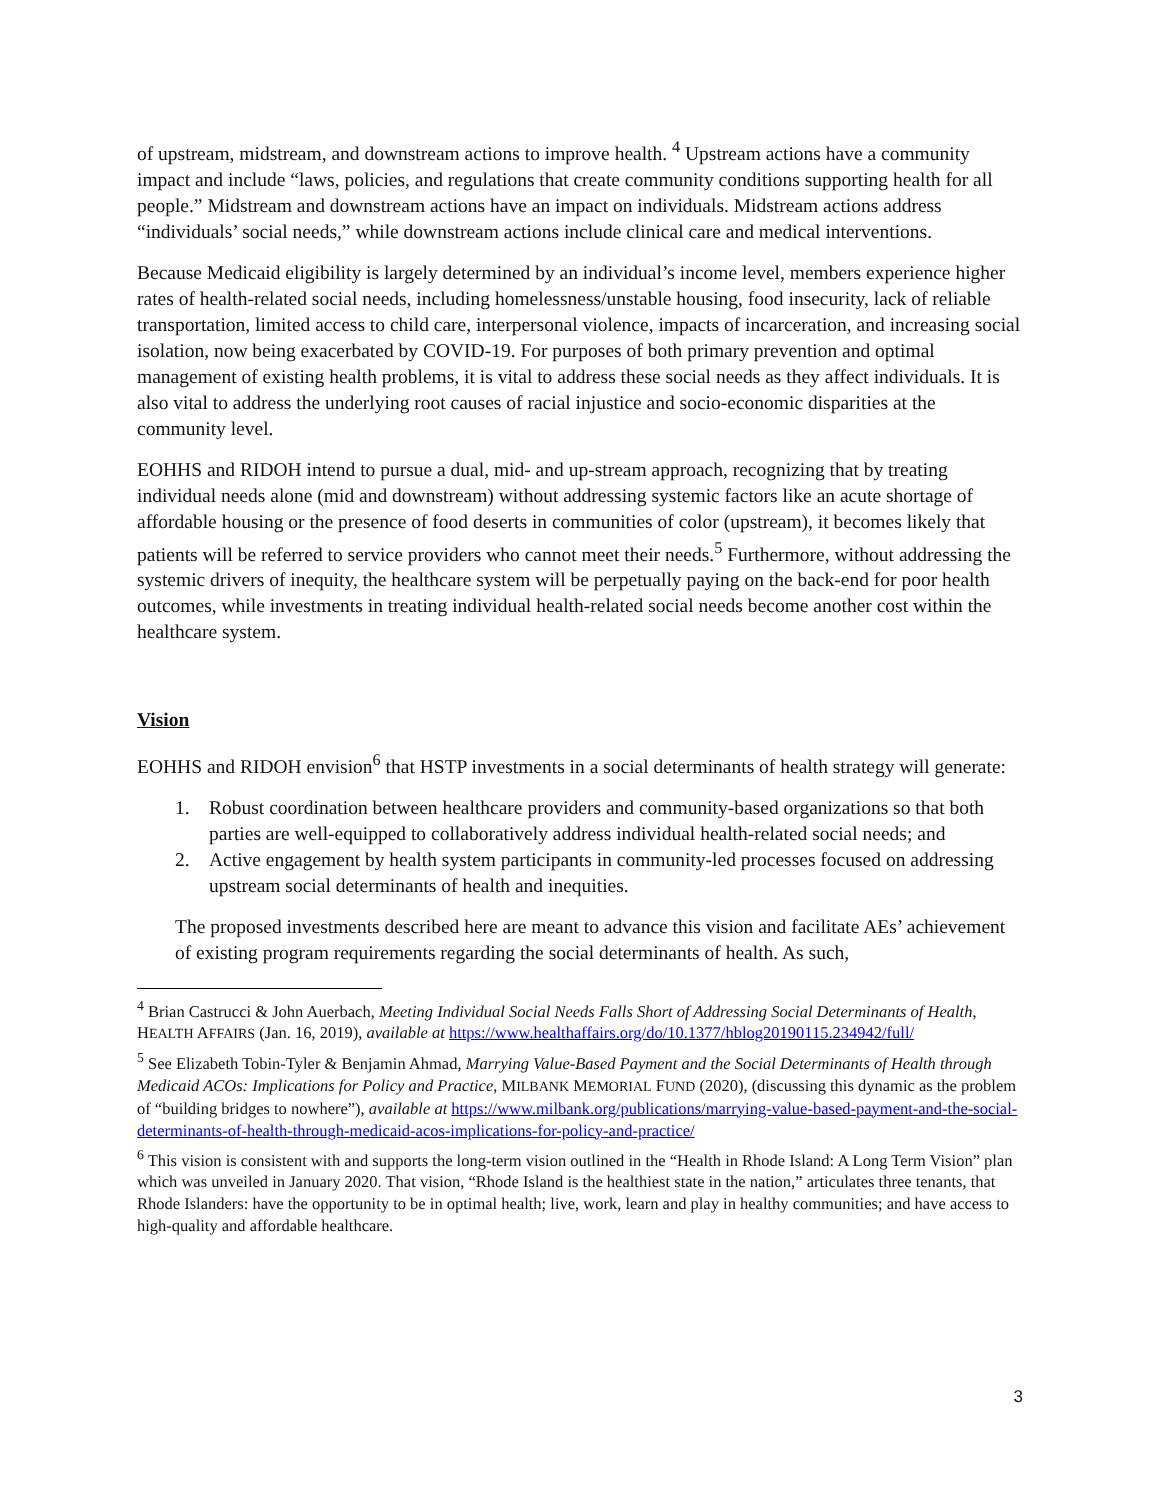of upstream, midstream, and downstream actions to improve health. <sup>4</sup> Upstream actions have a community impact and include “laws, policies, and regulations that create community conditions supporting health for all people.” Midstream and downstream actions have an impact on individuals. Midstream actions address “individuals’ social needs,” while downstream actions include clinical care and medical interventions.
Because Medicaid eligibility is largely determined by an individual’s income level, members experience higher rates of health-related social needs, including homelessness/unstable housing, food insecurity, lack of reliable transportation, limited access to child care, interpersonal violence, impacts of incarceration, and increasing social isolation, now being exacerbated by COVID-19. For purposes of both primary prevention and optimal management of existing health problems, it is vital to address these social needs as they affect individuals. It is also vital to address the underlying root causes of racial injustice and socio-economic disparities at the community level.
EOHHS and RIDOH intend to pursue a dual, mid- and up-stream approach, recognizing that by treating individual needs alone (mid and downstream) without addressing systemic factors like an acute shortage of affordable housing or the presence of food deserts in communities of color (upstream), it becomes likely that patients will be referred to service providers who cannot meet their needs.<sup>5</sup> Furthermore, without addressing the systemic drivers of inequity, the healthcare system will be perpetually paying on the back-end for poor health outcomes, while investments in treating individual health-related social needs become another cost within the healthcare system.
Vision
EOHHS and RIDOH envision<sup>6</sup> that HSTP investments in a social determinants of health strategy will generate:
1. Robust coordination between healthcare providers and community-based organizations so that both parties are well-equipped to collaboratively address individual health-related social needs; and
2. Active engagement by health system participants in community-led processes focused on addressing upstream social determinants of health and inequities.
The proposed investments described here are meant to advance this vision and facilitate AEs’ achievement of existing program requirements regarding the social determinants of health. As such,
<sup>4</sup> Brian Castrucci & John Auerbach, Meeting Individual Social Needs Falls Short of Addressing Social Determinants of Health, HEALTH AFFAIRS (Jan. 16, 2019), available at https://www.healthaffairs.org/do/10.1377/hblog20190115.234942/full/
<sup>5</sup> See Elizabeth Tobin-Tyler & Benjamin Ahmad, Marrying Value-Based Payment and the Social Determinants of Health through Medicaid ACOs: Implications for Policy and Practice, MILBANK MEMORIAL FUND (2020), (discussing this dynamic as the problem of “building bridges to nowhere”), available at https://www.milbank.org/publications/marrying-value-based-payment-and-the-social-determinants-of-health-through-medicaid-acos-implications-for-policy-and-practice/
<sup>6</sup> This vision is consistent with and supports the long-term vision outlined in the “Health in Rhode Island: A Long Term Vision” plan which was unveiled in January 2020. That vision, “Rhode Island is the healthiest state in the nation,” articulates three tenants, that Rhode Islanders: have the opportunity to be in optimal health; live, work, learn and play in healthy communities; and have access to high-quality and affordable healthcare.
3